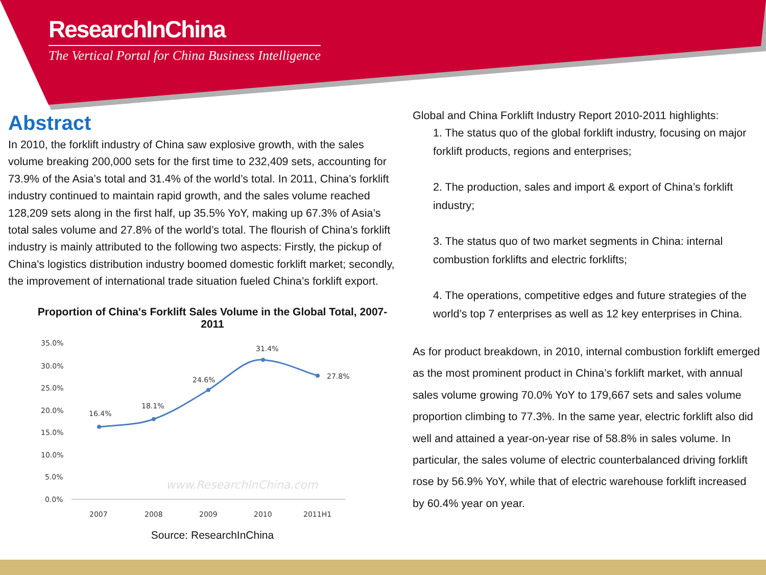ResearchInChina
The Vertical Portal for China Business Intelligence
Abstract
In 2010, the forklift industry of China saw explosive growth, with the sales volume breaking 200,000 sets for the first time to 232,409 sets, accounting for 73.9% of the Asia’s total and 31.4% of the world’s total. In 2011, China’s forklift industry continued to maintain rapid growth, and the sales volume reached 128,209 sets along in the first half, up 35.5% YoY, making up 67.3% of Asia’s total sales volume and 27.8% of the world’s total. The flourish of China’s forklift industry is mainly attributed to the following two aspects: Firstly, the pickup of China's logistics distribution industry boomed domestic forklift market; secondly, the improvement of international trade situation fueled China’s forklift export.
Proportion of China's Forklift Sales Volume in the Global Total, 2007-2011
35.0%
30.0%
25.0%
20.0%
15.0%
10.0%
5.0%
0.0%
2007
2008
2009
2010
2011H1
16.4%
18.1%
24.6%
31.4%
27.8%
www.ResearchInChina.com
Source: ResearchInChina
Global and China Forklift Industry Report 2010-2011 highlights:
1. The status quo of the global forklift industry, focusing on major forklift products, regions and enterprises;
2. The production, sales and import & export of China’s forklift industry;
3. The status quo of two market segments in China: internal combustion forklifts and electric forklifts;
4. The operations, competitive edges and future strategies of the world’s top 7 enterprises as well as 12 key enterprises in China.
As for product breakdown, in 2010, internal combustion forklift emerged as the most prominent product in China’s forklift market, with annual sales volume growing 70.0% YoY to 179,667 sets and sales volume proportion climbing to 77.3%. In the same year, electric forklift also did well and attained a year-on-year rise of 58.8% in sales volume. In particular, the sales volume of electric counterbalanced driving forklift rose by 56.9% YoY, while that of electric warehouse forklift increased by 60.4% year on year.